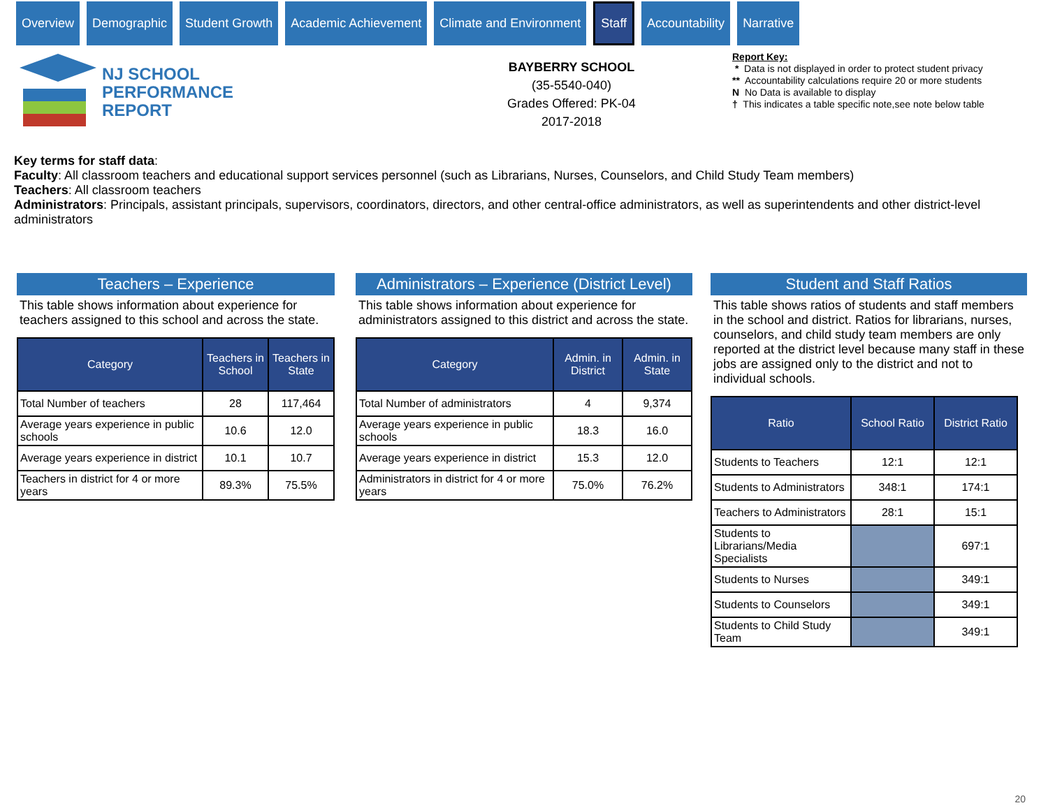Overview Demographic Student Growth Academic Achievement Climate and Environment
Staff
Accountability Narrative
NJ SCHOOL
PERFORMANCE
REPORT
BAYBERRY SCHOOL
(35-5540-040)
Grades Offered: PK-04
2017-2018
Report Key:
* Data is not displayed in order to protect student privacy
** Accountability calculations require 20 or more students
N No Data is available to display
† This indicates a table specific note,see note below table
Key terms for staff data:
Faculty: All classroom teachers and educational support services personnel (such as Librarians, Nurses, Counselors, and Child Study Team members)
Teachers: All classroom teachers
Administrators: Principals, assistant principals, supervisors, coordinators, directors, and other central-office administrators, as well as superintendents and other district-level administrators
Teachers – Experience
This table shows information about experience for teachers assigned to this school and across the state.
| Category | Teachers in School | Teachers in State |
| --- | --- | --- |
| Total Number of teachers | 28 | 117,464 |
| Average years experience in public schools | 10.6 | 12.0 |
| Average years experience in district | 10.1 | 10.7 |
| Teachers in district for 4 or more years | 89.3% | 75.5% |
Administrators – Experience (District Level)
This table shows information about experience for administrators assigned to this district and across the state.
| Category | Admin. in District | Admin. in State |
| --- | --- | --- |
| Total Number of administrators | 4 | 9,374 |
| Average years experience in public schools | 18.3 | 16.0 |
| Average years experience in district | 15.3 | 12.0 |
| Administrators in district for 4 or more years | 75.0% | 76.2% |
Student and Staff Ratios
This table shows ratios of students and staff members in the school and district. Ratios for librarians, nurses, counselors, and child study team members are only reported at the district level because many staff in these jobs are assigned only to the district and not to individual schools.
| Ratio | School Ratio | District Ratio |
| --- | --- | --- |
| Students to Teachers | 12:1 | 12:1 |
| Students to Administrators | 348:1 | 174:1 |
| Teachers to Administrators | 28:1 | 15:1 |
| Students to Librarians/Media Specialists | | 697:1 |
| Students to Nurses | | 349:1 |
| Students to Counselors | | 349:1 |
| Students to Child Study Team | | 349:1 |
20